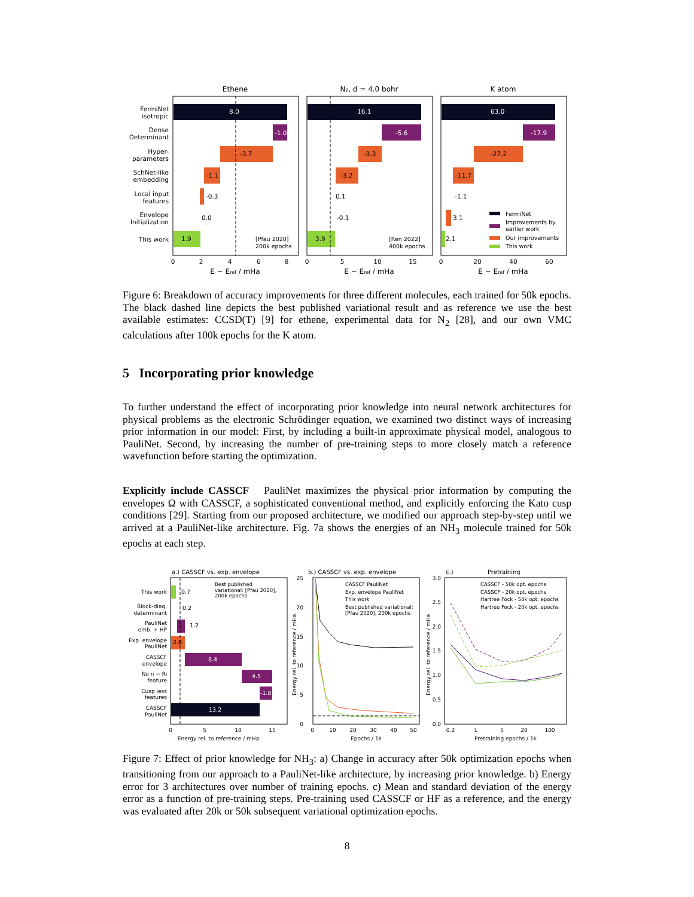Ethene
N₂, d = 4.0 bohr
K atom
FermiNet
isotropic
Dense
Determinant
Hyper-
parameters
SchNet-like
embedding
Local input
features
Envelope
Initialization
This work
8.0
-1.0
-3.7
-1.1
-0.3
0.0
1.9
[Pfau 2020]
200k epochs
16.1
-5.6
-3.3
-3.2
0.1
-0.1
3.9
[Ren 2022]
400k epochs
63.0
-17.9
-27.2
-11.7
-1.1
3.1
2.1
FermiNet
Improvements by
earlier work
Our improvements
This work
0
2
4
6
8
0
5
10
15
0
20
40
60
E − Eref / mHa
E − Eref / mHa
E − Eref / mHa
Figure 6: Breakdown of accuracy improvements for three different molecules, each trained for 50k epochs. The black dashed line depicts the best published variational result and as reference we use the best available estimates: CCSD(T) [9] for ethene, experimental data for N<sub>2</sub> [28], and our own VMC calculations after 100k epochs for the K atom.
5 Incorporating prior knowledge
To further understand the effect of incorporating prior knowledge into neural network architectures for physical problems as the electronic Schrödinger equation, we examined two distinct ways of increasing prior information in our model: First, by including a built-in approximate physical model, analogous to PauliNet. Second, by increasing the number of pre-training steps to more closely match a reference wavefunction before starting the optimization.
Explicitly include CASSCF PauliNet maximizes the physical prior information by computing the envelopes Ω with CASSCF, a sophisticated conventional method, and explicitly enforcing the Kato cusp conditions [29]. Starting from our proposed architecture, we modified our approach step-by-step until we arrived at a PauliNet-like architecture. Fig. 7a shows the energies of an NH<sub>3</sub> molecule trained for 50k epochs at each step.
a.) CASSCF vs. exp. envelope
b.) CASSCF vs. exp. envelope
c.)
Pretraining
This work
Block-diag.
determinant
PauliNet
emb. + HP
Exp. envelope
PauliNet
CASSCF
envelope
No ri − RI
feature
Cusp less
features
CASSCF
PauliNet
0.7
0.2
1.2
2.0
8.4
4.5
-1.8
13.2
Best published
variational: [Pfau 2020],
200k epochs
0
5
10
15
Energy rel. to reference / mHa
0
10
20
30
40
50
Epochs / 1k
0.2
1
5
20
100
Pretraining epochs / 1k
25
20
15
10
5
0
3.0
2.5
2.0
1.5
1.0
0.5
0.0
CASSCF PauliNet
Exp. envelope PauliNet
This work
Best published variational:
[Pfau 2020], 200k epochs
CASSCF - 50k opt. epochs
CASSCF - 20k opt. epochs
Hartree Fock - 50k opt. epochs
Hartree Fock - 20k opt. epochs
Energy rel. to reference / mHa
Energy rel. to reference / mHa
Figure 7: Effect of prior knowledge for NH<sub>3</sub>: a) Change in accuracy after 50k optimization epochs when transitioning from our approach to a PauliNet-like architecture, by increasing prior knowledge. b) Energy error for 3 architectures over number of training epochs. c) Mean and standard deviation of the energy error as a function of pre-training steps. Pre-training used CASSCF or HF as a reference, and the energy was evaluated after 20k or 50k subsequent variational optimization epochs.
8